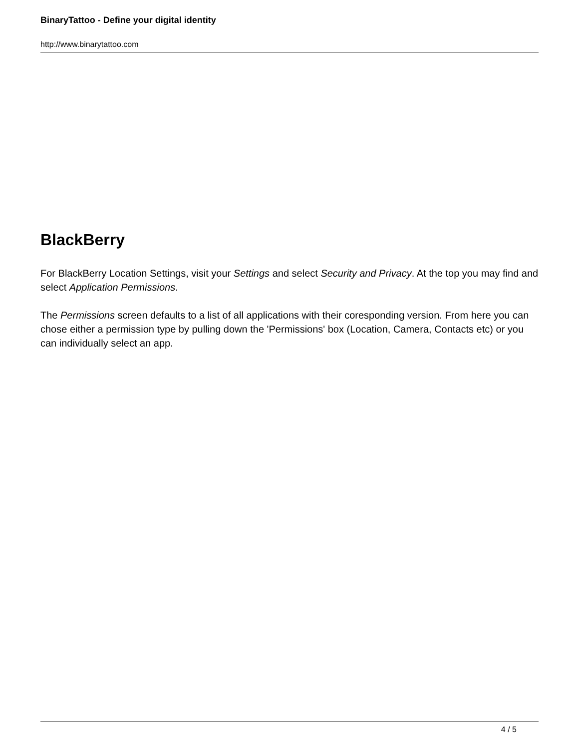BinaryTattoo - Define your digital identity
http://www.binarytattoo.com
BlackBerry
For BlackBerry Location Settings, visit your Settings and select Security and Privacy. At the top you may find and select Application Permissions.
The Permissions screen defaults to a list of all applications with their coresponding version. From here you can chose either a permission type by pulling down the 'Permissions' box (Location, Camera, Contacts etc) or you can individually select an app.
4 / 5